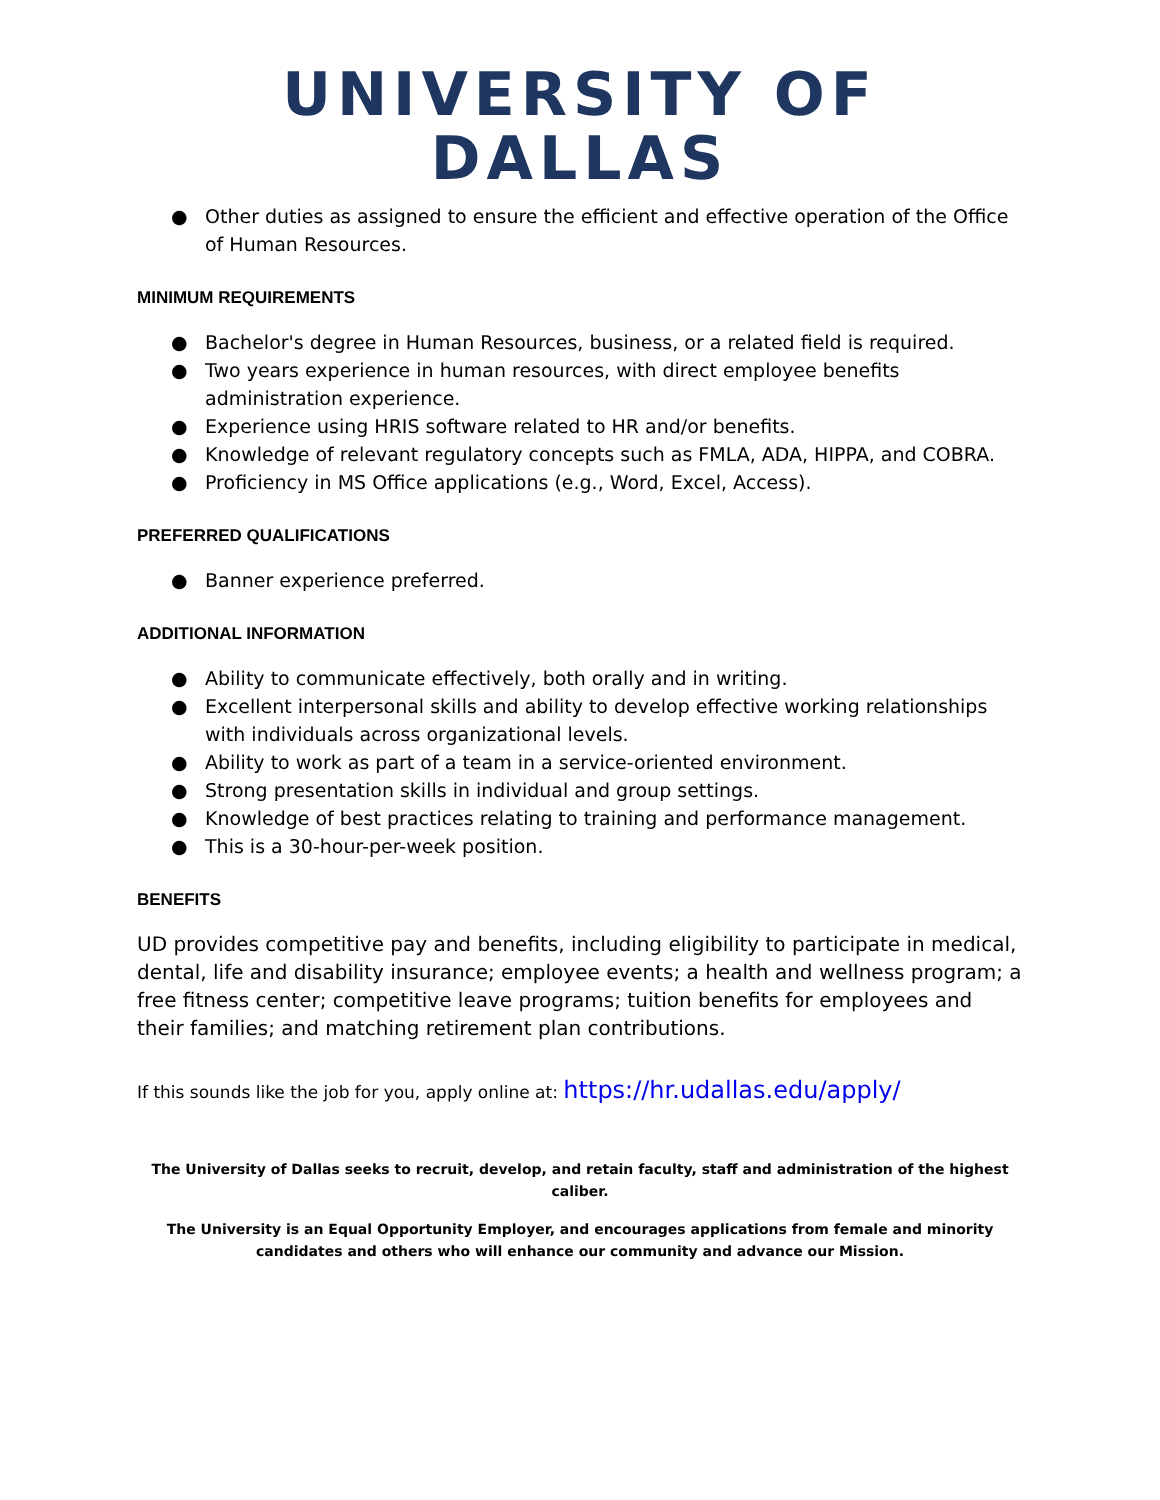UNIVERSITY OF DALLAS
● Other duties as assigned to ensure the efficient and effective operation of the Office of Human Resources.
MINIMUM REQUIREMENTS
● Bachelor's degree in Human Resources, business, or a related field is required.
● Two years experience in human resources, with direct employee benefits administration experience.
● Experience using HRIS software related to HR and/or benefits.
● Knowledge of relevant regulatory concepts such as FMLA, ADA, HIPPA, and COBRA.
● Proficiency in MS Office applications (e.g., Word, Excel, Access).
PREFERRED QUALIFICATIONS
● Banner experience preferred.
ADDITIONAL INFORMATION
● Ability to communicate effectively, both orally and in writing.
● Excellent interpersonal skills and ability to develop effective working relationships with individuals across organizational levels.
● Ability to work as part of a team in a service-oriented environment.
● Strong presentation skills in individual and group settings.
● Knowledge of best practices relating to training and performance management.
● This is a 30-hour-per-week position.
BENEFITS
UD provides competitive pay and benefits, including eligibility to participate in medical, dental, life and disability insurance; employee events; a health and wellness program; a free fitness center; competitive leave programs; tuition benefits for employees and their families; and matching retirement plan contributions.
If this sounds like the job for you, apply online at: https://hr.udallas.edu/apply/
The University of Dallas seeks to recruit, develop, and retain faculty, staff and administration of the highest caliber.
The University is an Equal Opportunity Employer, and encourages applications from female and minority candidates and others who will enhance our community and advance our Mission.